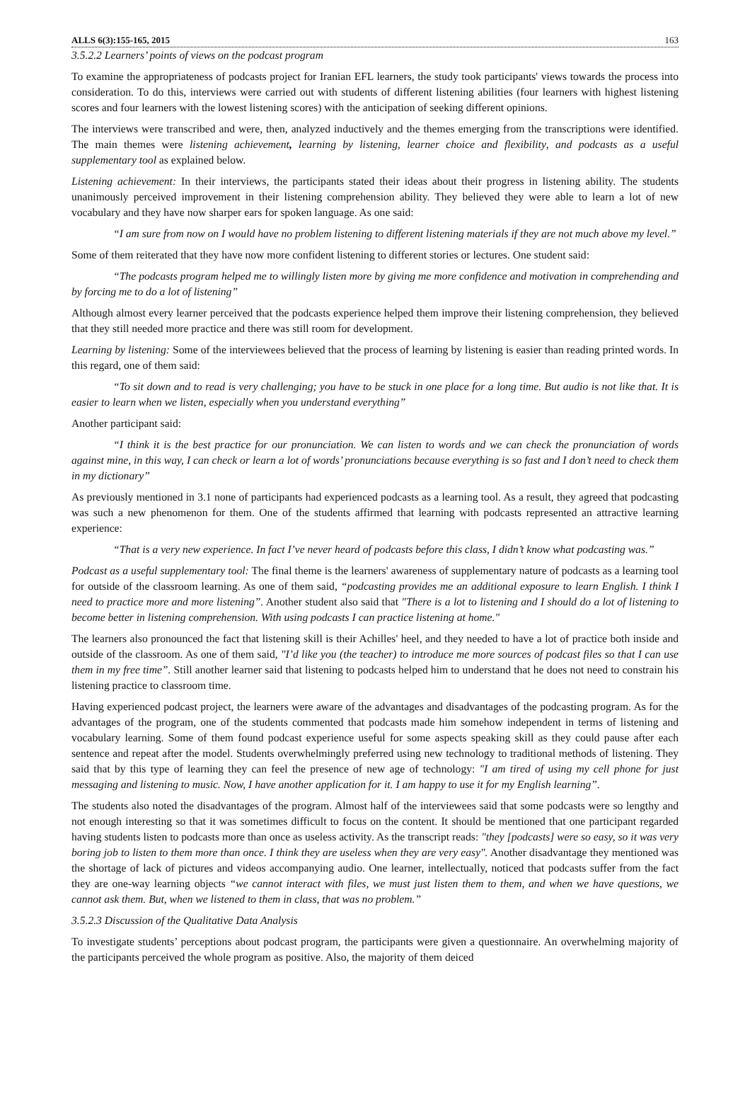ALLS 6(3):155-165, 2015 163
3.5.2.2 Learners’ points of views on the podcast program
To examine the appropriateness of podcasts project for Iranian EFL learners, the study took participants' views towards the process into consideration. To do this, interviews were carried out with students of different listening abilities (four learners with highest listening scores and four learners with the lowest listening scores) with the anticipation of seeking different opinions.
The interviews were transcribed and were, then, analyzed inductively and the themes emerging from the transcriptions were identified. The main themes were listening achievement, learning by listening, learner choice and flexibility, and podcasts as a useful supplementary tool as explained below.
Listening achievement: In their interviews, the participants stated their ideas about their progress in listening ability. The students unanimously perceived improvement in their listening comprehension ability. They believed they were able to learn a lot of new vocabulary and they have now sharper ears for spoken language. As one said:
“I am sure from now on I would have no problem listening to different listening materials if they are not much above my level.”
Some of them reiterated that they have now more confident listening to different stories or lectures. One student said:
“The podcasts program helped me to willingly listen more by giving me more confidence and motivation in comprehending and by forcing me to do a lot of listening”
Although almost every learner perceived that the podcasts experience helped them improve their listening comprehension, they believed that they still needed more practice and there was still room for development.
Learning by listening: Some of the interviewees believed that the process of learning by listening is easier than reading printed words. In this regard, one of them said:
“To sit down and to read is very challenging; you have to be stuck in one place for a long time. But audio is not like that. It is easier to learn when we listen, especially when you understand everything”
Another participant said:
“I think it is the best practice for our pronunciation. We can listen to words and we can check the pronunciation of words against mine, in this way, I can check or learn a lot of words’ pronunciations because everything is so fast and I don’t need to check them in my dictionary”
As previously mentioned in 3.1 none of participants had experienced podcasts as a learning tool. As a result, they agreed that podcasting was such a new phenomenon for them. One of the students affirmed that learning with podcasts represented an attractive learning experience:
“That is a very new experience. In fact I’ve never heard of podcasts before this class, I didn’t know what podcasting was.”
Podcast as a useful supplementary tool: The final theme is the learners' awareness of supplementary nature of podcasts as a learning tool for outside of the classroom learning. As one of them said, “podcasting provides me an additional exposure to learn English. I think I need to practice more and more listening”. Another student also said that "There is a lot to listening and I should do a lot of listening to become better in listening comprehension. With using podcasts I can practice listening at home."
The learners also pronounced the fact that listening skill is their Achilles' heel, and they needed to have a lot of practice both inside and outside of the classroom. As one of them said, "I’d like you (the teacher) to introduce me more sources of podcast files so that I can use them in my free time”. Still another learner said that listening to podcasts helped him to understand that he does not need to constrain his listening practice to classroom time.
Having experienced podcast project, the learners were aware of the advantages and disadvantages of the podcasting program. As for the advantages of the program, one of the students commented that podcasts made him somehow independent in terms of listening and vocabulary learning. Some of them found podcast experience useful for some aspects speaking skill as they could pause after each sentence and repeat after the model. Students overwhelmingly preferred using new technology to traditional methods of listening. They said that by this type of learning they can feel the presence of new age of technology: "I am tired of using my cell phone for just messaging and listening to music. Now, I have another application for it. I am happy to use it for my English learning”.
The students also noted the disadvantages of the program. Almost half of the interviewees said that some podcasts were so lengthy and not enough interesting so that it was sometimes difficult to focus on the content. It should be mentioned that one participant regarded having students listen to podcasts more than once as useless activity. As the transcript reads: "they [podcasts] were so easy, so it was very boring job to listen to them more than once. I think they are useless when they are very easy". Another disadvantage they mentioned was the shortage of lack of pictures and videos accompanying audio. One learner, intellectually, noticed that podcasts suffer from the fact they are one-way learning objects “we cannot interact with files, we must just listen them to them, and when we have questions, we cannot ask them. But, when we listened to them in class, that was no problem.”
3.5.2.3 Discussion of the Qualitative Data Analysis
To investigate students’ perceptions about podcast program, the participants were given a questionnaire. An overwhelming majority of the participants perceived the whole program as positive. Also, the majority of them deiced